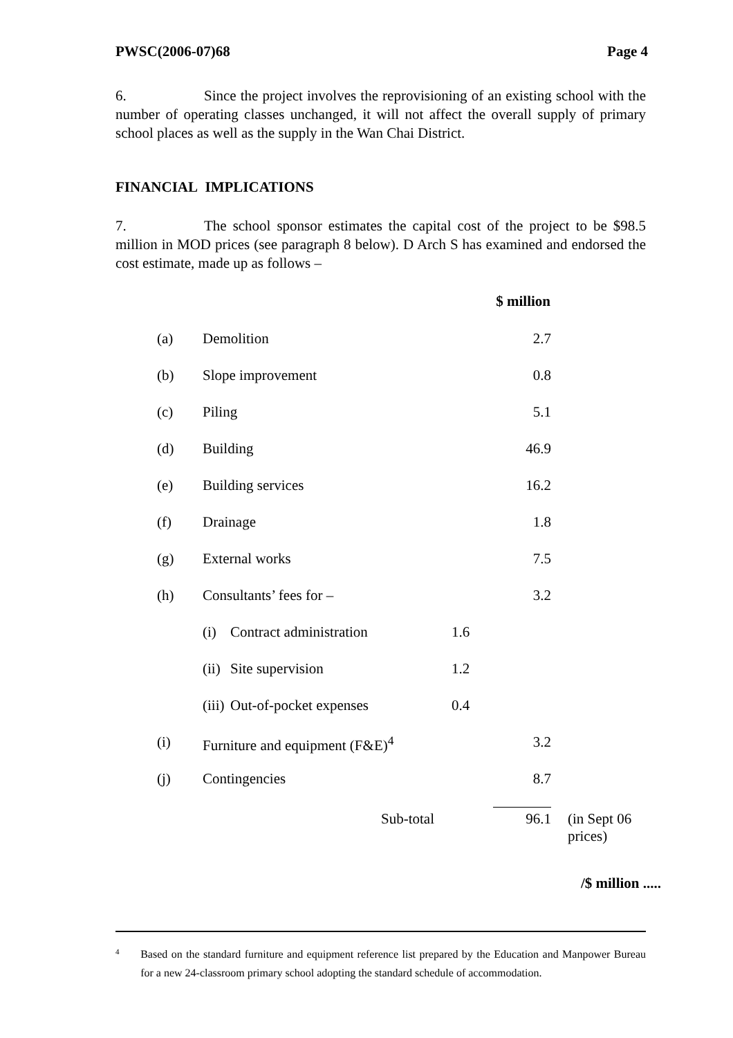PWSC(2006-07)68 Page 4
6. Since the project involves the reprovisioning of an existing school with the number of operating classes unchanged, it will not affect the overall supply of primary school places as well as the supply in the Wan Chai District.
FINANCIAL IMPLICATIONS
7. The school sponsor estimates the capital cost of the project to be $98.5 million in MOD prices (see paragraph 8 below). D Arch S has examined and endorsed the cost estimate, made up as follows –
| | | | $ million | | |
| --- | --- | --- | --- | --- | --- |
| (a) | Demolition | | | 2.7 | |
| (b) | Slope improvement | | | 0.8 | |
| (c) | Piling | | | 5.1 | |
| (d) | Building | | | 46.9 | |
| (e) | Building services | | | 16.2 | |
| (f) | Drainage | | | 1.8 | |
| (g) | External works | | | 7.5 | |
| (h) | Consultants’ fees for – | | | 3.2 | |
| | (i) | Contract administration | 1.6 | | |
| | (ii) | Site supervision | 1.2 | | |
| | (iii) | Out-of-pocket expenses | 0.4 | | |
| (i) | Furniture and equipment (F&E)<sup>4</sup> | | | 3.2 | |
| (j) | Contingencies | | | 8.7 | |
| Sub-total | | | | 96.1 | (in Sept 06 prices) |
/$ million .....
<sup>4</sup>
Based on the standard furniture and equipment reference list prepared by the Education and Manpower Bureau for a new 24-classroom primary school adopting the standard schedule of accommodation.